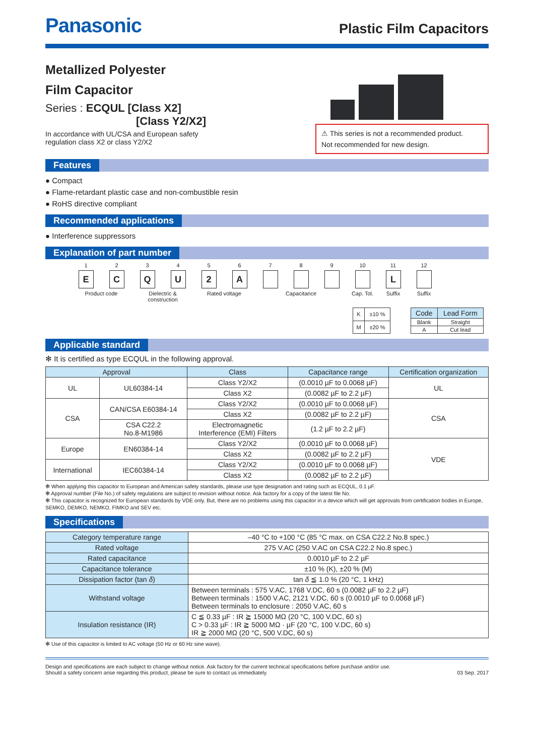Panasonic
Plastic Film Capacitors
Metallized Polyester
Film Capacitor
Series : ECQUL [Class X2]
[Class Y2/X2]
In accordance with UL/CSA and European safety
regulation class X2 or class Y2/X2
⚠ This series is not a recommended product.
Not recommended for new design.
Features
● Compact
● Flame-retardant plastic case and non-combustible resin
● RoHS directive compliant
Recommended applications
● Interference suppressors
Explanation of part number
1
E
2
C
3
Q
4
U
5
2
6
A
7 8 9 10 11
L
12
Product code Dielectric &
construction
Rated voltage Capacitance Cap. Tol. Suffix Suffix
| K | ±10 % |
| M | ±20 % |
| Code | Lead Form |
| --- | --- |
| Blank | Straight |
| A | Cut lead |
Applicable standard
✻ It is certified as type ECQUL in the following approval.
| Approval | | Class | Capacitance range | Certification organization |
| --- | --- | --- | --- | --- |
| UL | UL60384-14 | Class Y2/X2 | (0.0010 µF to 0.0068 µF) | UL |
| | | Class X2 | (0.0082 µF to 2.2 µF) | |
| CSA | CAN/CSA E60384-14 | Class Y2/X2 | (0.0010 µF to 0.0068 µF) | CSA |
| | | Class X2 | (0.0082 µF to 2.2 µF) | |
| | CSA C22.2 No.8-M1986 | Electromagnetic Interference (EMI) Filters | (1.2 µF to 2.2 µF) | |
| Europe | EN60384-14 | Class Y2/X2 | (0.0010 µF to 0.0068 µF) | VDE |
| | | Class X2 | (0.0082 µF to 2.2 µF) | |
| International | IEC60384-14 | Class Y2/X2 | (0.0010 µF to 0.0068 µF) | |
| | | Class X2 | (0.0082 µF to 2.2 µF) | |
✻ When applying this capacitor to European and American safety standards, please use type designation and rating such as ECQUL, 0.1 µF.
✻ Approval number (File No.) of safety regulations are subject to revision without notice. Ask factory for a copy of the latest file No.
✻ This capacitor is recognized for European standards by VDE only. But, there are no problems using this capacitor in a device which will get approvals from certification bodies in Europe, SEMKO, DEMKO, NEMKO, FIMKO and SEV etc.
Specifications
| Category temperature range | –40 °C to +100 °C (85 °C max. on CSA C22.2 No.8 spec.) |
| Rated voltage | 275 V.AC (250 V.AC on CSA C22.2 No.8 spec.) |
| Rated capacitance | 0.0010 µF to 2.2 µF |
| Capacitance tolerance | ±10 % (K), ±20 % (M) |
| Dissipation factor (tan δ ) | tan δ ≦ 1.0 % (20 °C, 1 kHz) |
| Withstand voltage | Between terminals : 575 V.AC, 1768 V.DC, 60 s (0.0082 µF to 2.2 µF) Between terminals : 1500 V.AC, 2121 V.DC, 60 s (0.0010 µF to 0.0068 µF) Between terminals to enclosure : 2050 V.AC, 60 s |
| Insulation resistance (IR) | C ≦ 0.33 µF : IR ≧ 15000 MΩ (20 °C, 100 V.DC, 60 s) C > 0.33 µF : IR ≧ 5000 MΩ · µF (20 °C, 100 V.DC, 60 s) IR ≧ 2000 MΩ (20 °C, 500 V.DC, 60 s) |
✻ Use of this capacitor is limited to AC voltage (50 Hz or 60 Hz sine wave).
Design and specifications are each subject to change without notice. Ask factory for the current technical specifications before purchase and/or use.
Should a safety concern arise regarding this product, please be sure to contact us immediately.
03 Sep. 2017